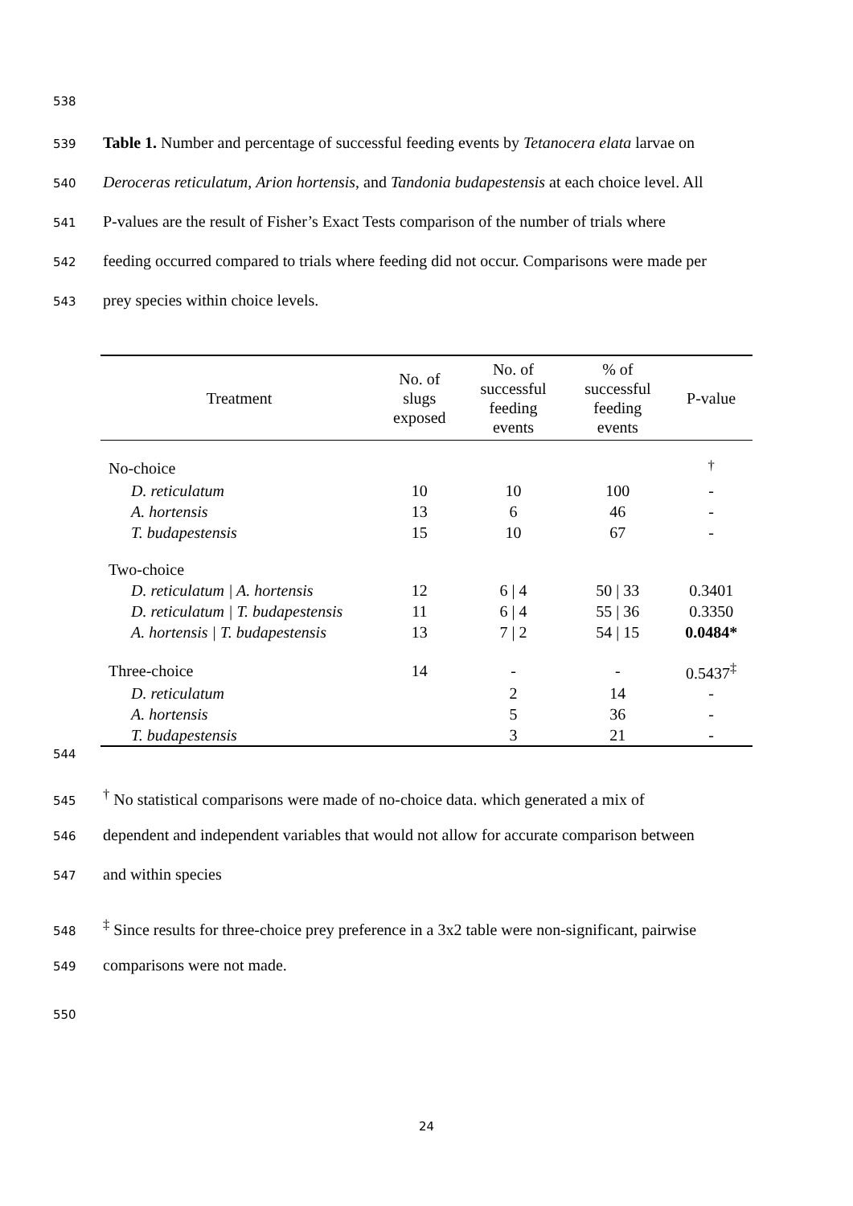538
539 Table 1. Number and percentage of successful feeding events by Tetanocera elata larvae on
540 Deroceras reticulatum, Arion hortensis, and Tandonia budapestensis at each choice level. All
541 P-values are the result of Fisher’s Exact Tests comparison of the number of trials where
542 feeding occurred compared to trials where feeding did not occur. Comparisons were made per
543 prey species within choice levels.
| Treatment | No. of slugs exposed | No. of successful feeding events | % of successful feeding events | P-value |
| --- | --- | --- | --- | --- |
| No-choice | | | | <sup>†</sup> |
| D. reticulatum | 10 | 10 | 100 | - |
| A. hortensis | 13 | 6 | 46 | - |
| T. budapestensis | 15 | 10 | 67 | - |
| Two-choice | | | | |
| D. reticulatum / A. hortensis | 12 | 6 / 4 | 50 / 33 | 0.3401 |
| D. reticulatum / T. budapestensis | 11 | 6 / 4 | 55 / 36 | 0.3350 |
| A. hortensis / T. budapestensis | 13 | 7 / 2 | 54 / 15 | 0.0484* |
| Three-choice | 14 | - | - | 0.5437<sup>‡</sup> |
| D. reticulatum | | 2 | 14 | - |
| A. hortensis | | 5 | 36 | - |
| T. budapestensis | | 3 | 21 | - |
544
545<sup>†</sup> No statistical comparisons were made of no-choice data. which generated a mix of
546 dependent and independent variables that would not allow for accurate comparison between
547 and within species
548<sup>‡</sup> Since results for three-choice prey preference in a 3x2 table were non-significant, pairwise
549 comparisons were not made.
550
24